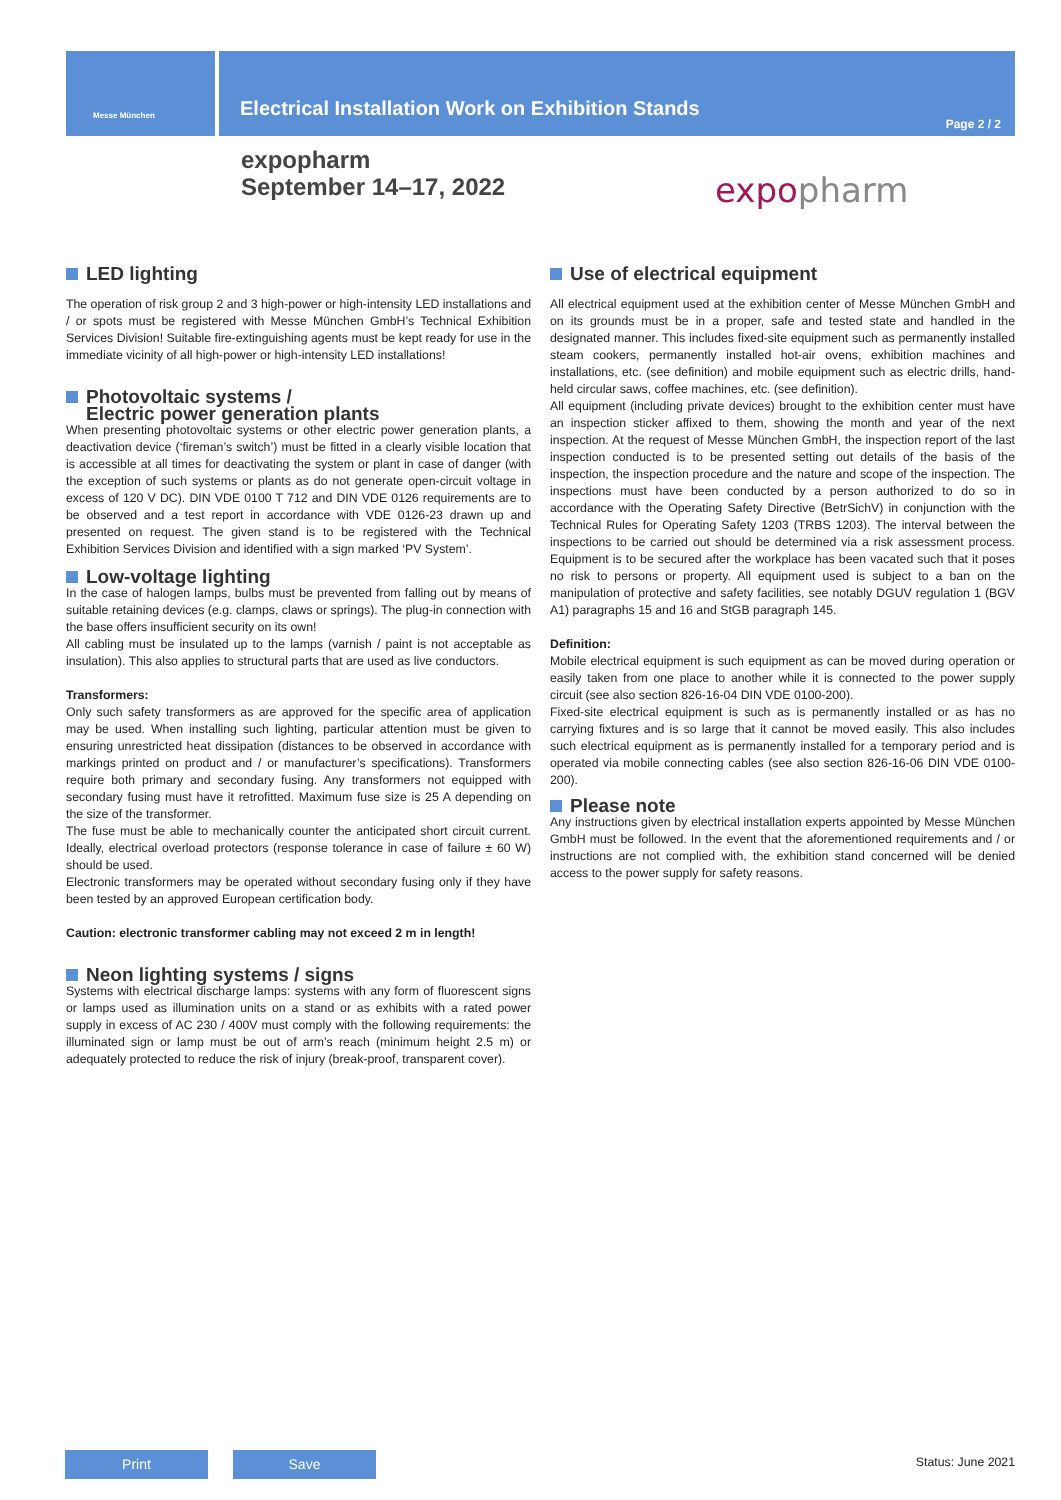Messe München
Electrical Installation Work on Exhibition Stands
Page 2 / 2
expopharm
September 14–17, 2022
expopharm
LED lighting
The operation of risk group 2 and 3 high-power or high-intensity LED installations and / or spots must be registered with Messe München GmbH’s Technical Exhibition Services Division! Suitable fire-extinguishing agents must be kept ready for use in the immediate vicinity of all high-power or high-intensity LED installations!
Photovoltaic systems /
Electric power generation plants
When presenting photovoltaic systems or other electric power generation plants, a deactivation device (‘fireman’s switch’) must be fitted in a clearly visible location that is accessible at all times for deactivating the system or plant in case of danger (with the exception of such systems or plants as do not generate open-circuit voltage in excess of 120 V DC). DIN VDE 0100 T 712 and DIN VDE 0126 requirements are to be observed and a test report in accordance with VDE 0126-23 drawn up and presented on request. The given stand is to be registered with the Technical Exhibition Services Division and identified with a sign marked ‘PV System’.
Low-voltage lighting
In the case of halogen lamps, bulbs must be prevented from falling out by means of suitable retaining devices (e.g. clamps, claws or springs). The plug-in connection with the base offers insufficient security on its own!
All cabling must be insulated up to the lamps (varnish / paint is not acceptable as insulation). This also applies to structural parts that are used as live conductors.
Transformers:
Only such safety transformers as are approved for the specific area of application may be used. When installing such lighting, particular attention must be given to ensuring unrestricted heat dissipation (distances to be observed in accordance with markings printed on product and / or manufacturer’s specifications). Transformers require both primary and secondary fusing. Any transformers not equipped with secondary fusing must have it retrofitted. Maximum fuse size is 25 A depending on the size of the transformer.
The fuse must be able to mechanically counter the anticipated short circuit current. Ideally, electrical overload protectors (response tolerance in case of failure ± 60 W) should be used.
Electronic transformers may be operated without secondary fusing only if they have been tested by an approved European certification body.
Caution: electronic transformer cabling may not exceed 2 m in length!
Neon lighting systems / signs
Systems with electrical discharge lamps: systems with any form of fluorescent signs or lamps used as illumination units on a stand or as exhibits with a rated power supply in excess of AC 230 / 400V must comply with the following requirements: the illuminated sign or lamp must be out of arm’s reach (minimum height 2.5 m) or adequately protected to reduce the risk of injury (break-proof, transparent cover).
Use of electrical equipment
All electrical equipment used at the exhibition center of Messe München GmbH and on its grounds must be in a proper, safe and tested state and handled in the designated manner. This includes fixed-site equipment such as permanently installed steam cookers, permanently installed hot-air ovens, exhibition machines and installations, etc. (see definition) and mobile equipment such as electric drills, hand-held circular saws, coffee machines, etc. (see definition).
All equipment (including private devices) brought to the exhibition center must have an inspection sticker affixed to them, showing the month and year of the next inspection. At the request of Messe München GmbH, the inspection report of the last inspection conducted is to be presented setting out details of the basis of the inspection, the inspection procedure and the nature and scope of the inspection. The inspections must have been conducted by a person authorized to do so in accordance with the Operating Safety Directive (BetrSichV) in conjunction with the Technical Rules for Operating Safety 1203 (TRBS 1203). The interval between the inspections to be carried out should be determined via a risk assessment process. Equipment is to be secured after the workplace has been vacated such that it poses no risk to persons or property. All equipment used is subject to a ban on the manipulation of protective and safety facilities, see notably DGUV regulation 1 (BGV A1) paragraphs 15 and 16 and StGB paragraph 145.
Definition:
Mobile electrical equipment is such equipment as can be moved during operation or easily taken from one place to another while it is connected to the power supply circuit (see also section 826-16-04 DIN VDE 0100-200).
Fixed-site electrical equipment is such as is permanently installed or as has no carrying fixtures and is so large that it cannot be moved easily. This also includes such electrical equipment as is permanently installed for a temporary period and is operated via mobile connecting cables (see also section 826-16-06 DIN VDE 0100-200).
Please note
Any instructions given by electrical installation experts appointed by Messe München GmbH must be followed. In the event that the aforementioned requirements and / or instructions are not complied with, the exhibition stand concerned will be denied access to the power supply for safety reasons.
Print Save Status: June 2021